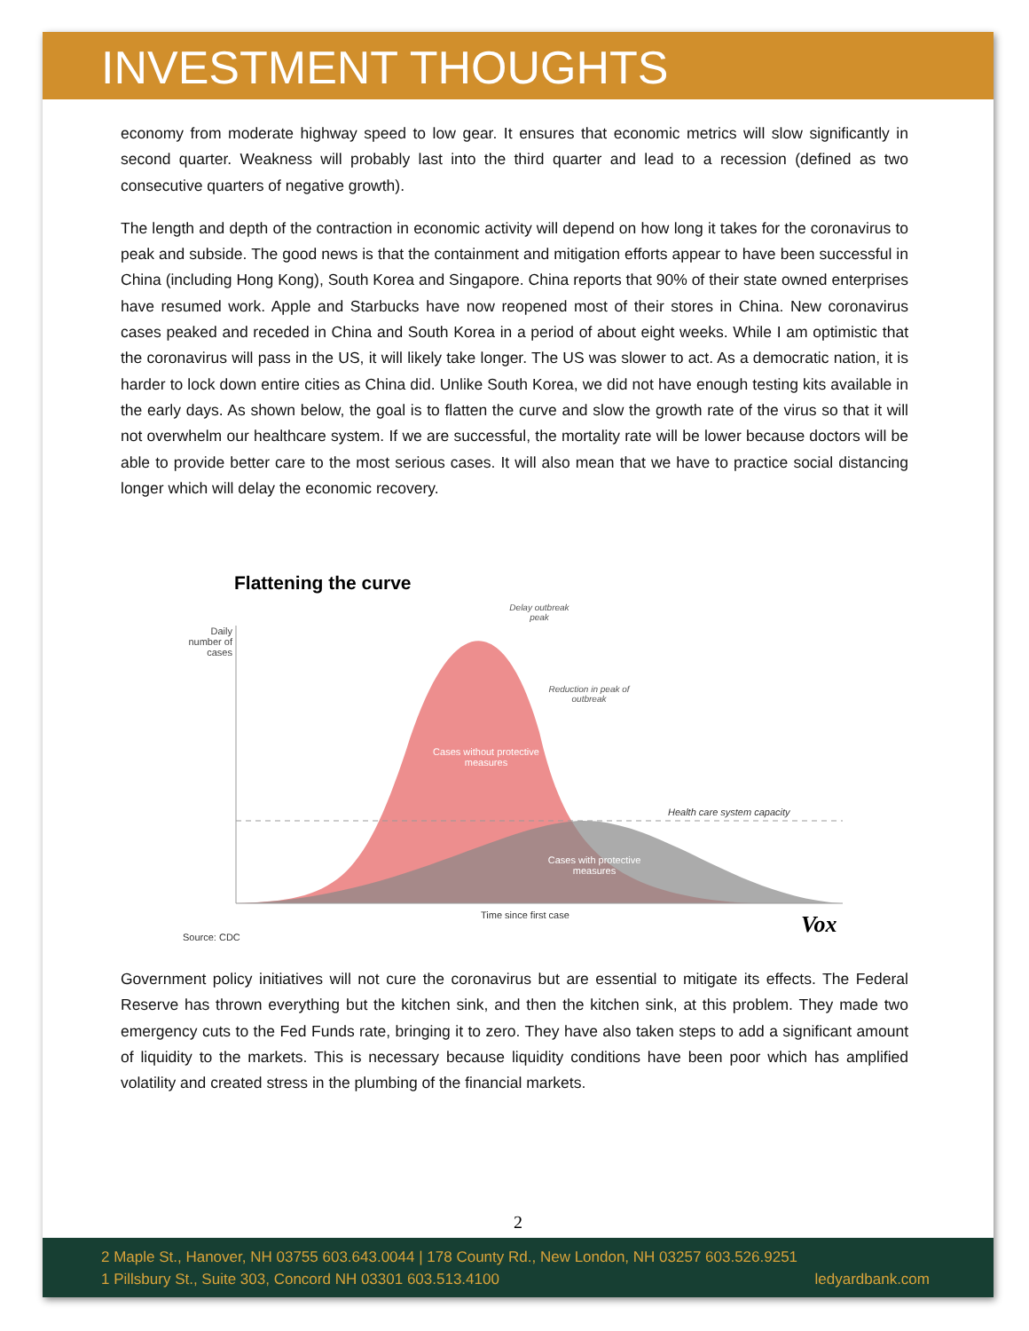INVESTMENT THOUGHTS
economy from moderate highway speed to low gear. It ensures that economic metrics will slow significantly in second quarter. Weakness will probably last into the third quarter and lead to a recession (defined as two consecutive quarters of negative growth).
The length and depth of the contraction in economic activity will depend on how long it takes for the coronavirus to peak and subside. The good news is that the containment and mitigation efforts appear to have been successful in China (including Hong Kong), South Korea and Singapore. China reports that 90% of their state owned enterprises have resumed work. Apple and Starbucks have now reopened most of their stores in China. New coronavirus cases peaked and receded in China and South Korea in a period of about eight weeks. While I am optimistic that the coronavirus will pass in the US, it will likely take longer. The US was slower to act. As a democratic nation, it is harder to lock down entire cities as China did. Unlike South Korea, we did not have enough testing kits available in the early days. As shown below, the goal is to flatten the curve and slow the growth rate of the virus so that it will not overwhelm our healthcare system. If we are successful, the mortality rate will be lower because doctors will be able to provide better care to the most serious cases. It will also mean that we have to practice social distancing longer which will delay the economic recovery.
Flattening the curve
Daily number of cases
Delay outbreak peak
Reduction in peak of outbreak
Cases without protective measures
Health care system capacity
Cases with protective measures
Time since first case
Source: CDC Vox
Government policy initiatives will not cure the coronavirus but are essential to mitigate its effects. The Federal Reserve has thrown everything but the kitchen sink, and then the kitchen sink, at this problem. They made two emergency cuts to the Fed Funds rate, bringing it to zero. They have also taken steps to add a significant amount of liquidity to the markets. This is necessary because liquidity conditions have been poor which has amplified volatility and created stress in the plumbing of the financial markets.
2
2 Maple St., Hanover, NH 03755 603.643.0044 | 178 County Rd., New London, NH 03257 603.526.9251
1 Pillsbury St., Suite 303, Concord NH 03301 603.513.4100 ledyardbank.com